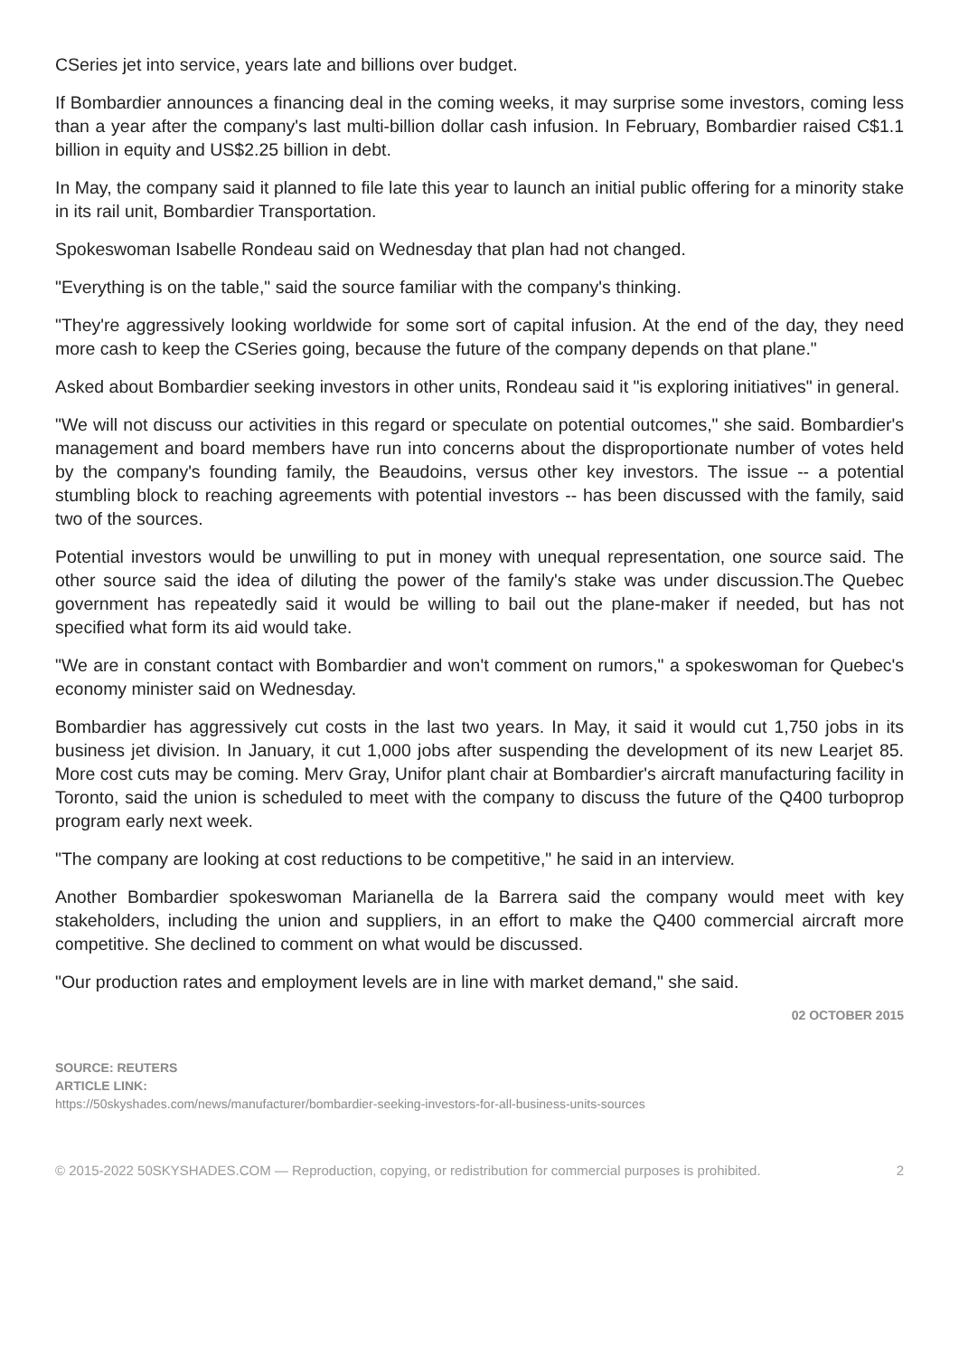CSeries jet into service, years late and billions over budget.
If Bombardier announces a financing deal in the coming weeks, it may surprise some investors, coming less than a year after the company's last multi-billion dollar cash infusion. In February, Bombardier raised C$1.1 billion in equity and US$2.25 billion in debt.
In May, the company said it planned to file late this year to launch an initial public offering for a minority stake in its rail unit, Bombardier Transportation.
Spokeswoman Isabelle Rondeau said on Wednesday that plan had not changed.
"Everything is on the table," said the source familiar with the company's thinking.
"They're aggressively looking worldwide for some sort of capital infusion. At the end of the day, they need more cash to keep the CSeries going, because the future of the company depends on that plane."
Asked about Bombardier seeking investors in other units, Rondeau said it "is exploring initiatives" in general.
"We will not discuss our activities in this regard or speculate on potential outcomes," she said. Bombardier's management and board members have run into concerns about the disproportionate number of votes held by the company's founding family, the Beaudoins, versus other key investors. The issue -- a potential stumbling block to reaching agreements with potential investors -- has been discussed with the family, said two of the sources.
Potential investors would be unwilling to put in money with unequal representation, one source said. The other source said the idea of diluting the power of the family's stake was under discussion.The Quebec government has repeatedly said it would be willing to bail out the plane-maker if needed, but has not specified what form its aid would take.
"We are in constant contact with Bombardier and won't comment on rumors," a spokeswoman for Quebec's economy minister said on Wednesday.
Bombardier has aggressively cut costs in the last two years. In May, it said it would cut 1,750 jobs in its business jet division. In January, it cut 1,000 jobs after suspending the development of its new Learjet 85. More cost cuts may be coming. Merv Gray, Unifor plant chair at Bombardier's aircraft manufacturing facility in Toronto, said the union is scheduled to meet with the company to discuss the future of the Q400 turboprop program early next week.
"The company are looking at cost reductions to be competitive," he said in an interview.
Another Bombardier spokeswoman Marianella de la Barrera said the company would meet with key stakeholders, including the union and suppliers, in an effort to make the Q400 commercial aircraft more competitive. She declined to comment on what would be discussed.
"Our production rates and employment levels are in line with market demand," she said.
02 OCTOBER 2015
SOURCE: REUTERS
ARTICLE LINK:
https://50skyshades.com/news/manufacturer/bombardier-seeking-investors-for-all-business-units-sources
© 2015-2022 50SKYSHADES.COM — Reproduction, copying, or redistribution for commercial purposes is prohibited. 2